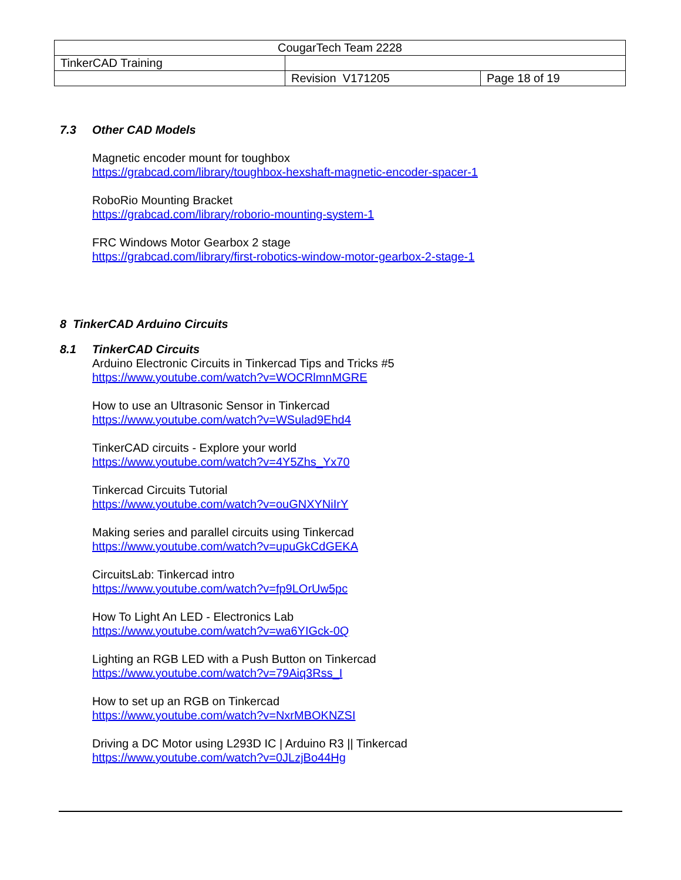| CougarTech Team 2228 | | |
| TinkerCAD Training | | |
| | Revision V171205 | Page 18 of 19 |
7.3 Other CAD Models
Magnetic encoder mount for toughbox
https://grabcad.com/library/toughbox-hexshaft-magnetic-encoder-spacer-1
RoboRio Mounting Bracket
https://grabcad.com/library/roborio-mounting-system-1
FRC Windows Motor Gearbox 2 stage
https://grabcad.com/library/first-robotics-window-motor-gearbox-2-stage-1
8 TinkerCAD Arduino Circuits
8.1 TinkerCAD Circuits
Arduino Electronic Circuits in Tinkercad Tips and Tricks #5
https://www.youtube.com/watch?v=WOCRlmnMGRE
How to use an Ultrasonic Sensor in Tinkercad
https://www.youtube.com/watch?v=WSulad9Ehd4
TinkerCAD circuits - Explore your world
https://www.youtube.com/watch?v=4Y5Zhs_Yx70
Tinkercad Circuits Tutorial
https://www.youtube.com/watch?v=ouGNXYNiIrY
Making series and parallel circuits using Tinkercad
https://www.youtube.com/watch?v=upuGkCdGEKA
CircuitsLab: Tinkercad intro
https://www.youtube.com/watch?v=fp9LOrUw5pc
How To Light An LED - Electronics Lab
https://www.youtube.com/watch?v=wa6YIGck-0Q
Lighting an RGB LED with a Push Button on Tinkercad
https://www.youtube.com/watch?v=79Aiq3Rss_I
How to set up an RGB on Tinkercad
https://www.youtube.com/watch?v=NxrMBOKNZSI
Driving a DC Motor using L293D IC | Arduino R3 || Tinkercad
https://www.youtube.com/watch?v=0JLzjBo44Hg